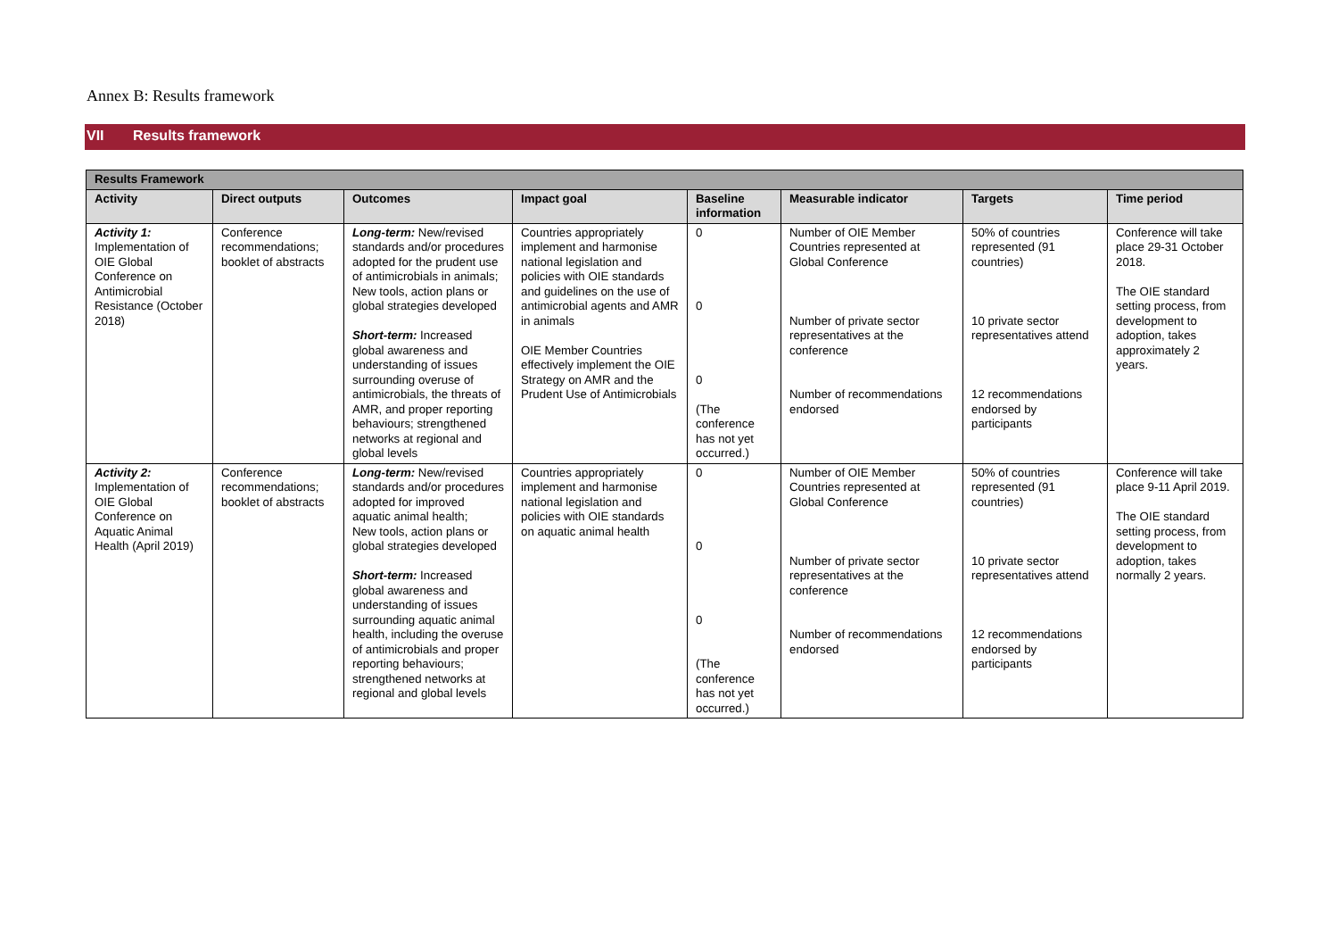Annex B: Results framework
VII Results framework
| Results Framework | | | | | | | |
| --- | --- | --- | --- | --- | --- | --- | --- |
| Activity | Direct outputs | Outcomes | Impact goal | Baseline information | Measurable indicator | Targets | Time period |
| Activity 1: Implementation of OIE Global Conference on Antimicrobial Resistance (October 2018) | Conference recommendations; booklet of abstracts | Long-term: New/revised standards and/or procedures adopted for the prudent use of antimicrobials in animals; New tools, action plans or global strategies developed Short-term: Increased global awareness and understanding of issues surrounding overuse of antimicrobials, the threats of AMR, and proper reporting behaviours; strengthened networks at regional and global levels | Countries appropriately implement and harmonise national legislation and policies with OIE standards and guidelines on the use of antimicrobial agents and AMR in animals OIE Member Countries effectively implement the OIE Strategy on AMR and the Prudent Use of Antimicrobials | 0 0 0 (The conference has not yet occurred.) | Number of OIE Member Countries represented at Global Conference Number of private sector representatives at the conference Number of recommendations endorsed | 50% of countries represented (91 countries) 10 private sector representatives attend 12 recommendations endorsed by participants | Conference will take place 29-31 October 2018. The OIE standard setting process, from development to adoption, takes approximately 2 years. |
| Activity 2: Implementation of OIE Global Conference on Aquatic Animal Health (April 2019) | Conference recommendations; booklet of abstracts | Long-term: New/revised standards and/or procedures adopted for improved aquatic animal health; New tools, action plans or global strategies developed Short-term: Increased global awareness and understanding of issues surrounding aquatic animal health, including the overuse of antimicrobials and proper reporting behaviours; strengthened networks at regional and global levels | Countries appropriately implement and harmonise national legislation and policies with OIE standards on aquatic animal health | 0 0 0 (The conference has not yet occurred.) | Number of OIE Member Countries represented at Global Conference Number of private sector representatives at the conference Number of recommendations endorsed | 50% of countries represented (91 countries) 10 private sector representatives attend 12 recommendations endorsed by participants | Conference will take place 9-11 April 2019. The OIE standard setting process, from development to adoption, takes normally 2 years. |